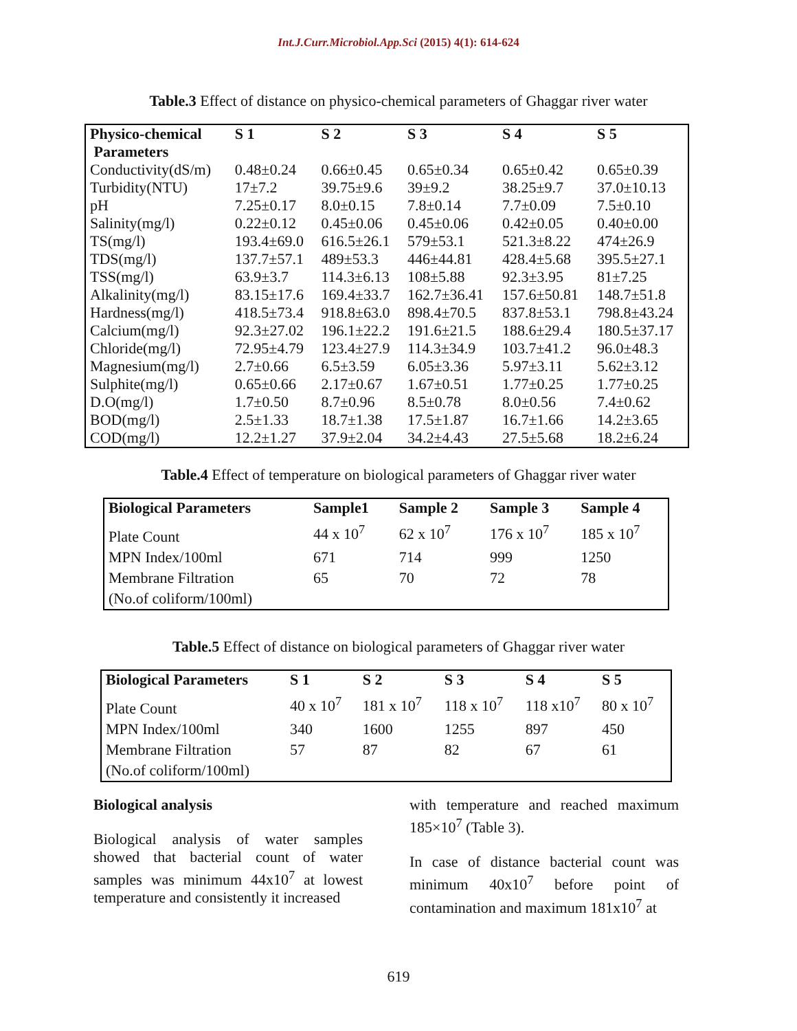Int.J.Curr.Microbiol.App.Sci (2015) 4(1): 614-624
Table.3 Effect of distance on physico-chemical parameters of Ghaggar river water
| Physico-chemical Parameters | S 1 | S 2 | S 3 | S 4 | S 5 |
| --- | --- | --- | --- | --- | --- |
| Conductivity(dS/m) | 0.48±0.24 | 0.66±0.45 | 0.65±0.34 | 0.65±0.42 | 0.65±0.39 |
| Turbidity(NTU) | 17±7.2 | 39.75±9.6 | 39±9.2 | 38.25±9.7 | 37.0±10.13 |
| pH | 7.25±0.17 | 8.0±0.15 | 7.8±0.14 | 7.7±0.09 | 7.5±0.10 |
| Salinity(mg/l) | 0.22±0.12 | 0.45±0.06 | 0.45±0.06 | 0.42±0.05 | 0.40±0.00 |
| TS(mg/l) | 193.4±69.0 | 616.5±26.1 | 579±53.1 | 521.3±8.22 | 474±26.9 |
| TDS(mg/l) | 137.7±57.1 | 489±53.3 | 446±44.81 | 428.4±5.68 | 395.5±27.1 |
| TSS(mg/l) | 63.9±3.7 | 114.3±6.13 | 108±5.88 | 92.3±3.95 | 81±7.25 |
| Alkalinity(mg/l) | 83.15±17.6 | 169.4±33.7 | 162.7±36.41 | 157.6±50.81 | 148.7±51.8 |
| Hardness(mg/l) | 418.5±73.4 | 918.8±63.0 | 898.4±70.5 | 837.8±53.1 | 798.8±43.24 |
| Calcium(mg/l) | 92.3±27.02 | 196.1±22.2 | 191.6±21.5 | 188.6±29.4 | 180.5±37.17 |
| Chloride(mg/l) | 72.95±4.79 | 123.4±27.9 | 114.3±34.9 | 103.7±41.2 | 96.0±48.3 |
| Magnesium(mg/l) | 2.7±0.66 | 6.5±3.59 | 6.05±3.36 | 5.97±3.11 | 5.62±3.12 |
| Sulphite(mg/l) | 0.65±0.66 | 2.17±0.67 | 1.67±0.51 | 1.77±0.25 | 1.77±0.25 |
| D.O(mg/l) | 1.7±0.50 | 8.7±0.96 | 8.5±0.78 | 8.0±0.56 | 7.4±0.62 |
| BOD(mg/l) | 2.5±1.33 | 18.7±1.38 | 17.5±1.87 | 16.7±1.66 | 14.2±3.65 |
| COD(mg/l) | 12.2±1.27 | 37.9±2.04 | 34.2±4.43 | 27.5±5.68 | 18.2±6.24 |
Table.4 Effect of temperature on biological parameters of Ghaggar river water
| Biological Parameters | Sample1 | Sample 2 | Sample 3 | Sample 4 |
| --- | --- | --- | --- | --- |
| Plate Count | 44 x 10<sup>7</sup> | 62 x 10<sup>7</sup> | 176 x 10<sup>7</sup> | 185 x 10<sup>7</sup> |
| MPN Index/100ml | 671 | 714 | 999 | 1250 |
| Membrane Filtration | 65 | 70 | 72 | 78 |
| (No.of coliform/100ml) | | | | |
Table.5 Effect of distance on biological parameters of Ghaggar river water
| Biological Parameters | S 1 | S 2 | S 3 | S 4 | S 5 |
| --- | --- | --- | --- | --- | --- |
| Plate Count | 40 x 10<sup>7</sup> | 181 x 10<sup>7</sup> | 118 x 10<sup>7</sup> | 118 x10<sup>7</sup> | 80 x 10<sup>7</sup> |
| MPN Index/100ml | 340 | 1600 | 1255 | 897 | 450 |
| Membrane Filtration | 57 | 87 | 82 | 67 | 61 |
| (No.of coliform/100ml) | | | | | |
Biological analysis
Biological analysis of water samples showed that bacterial count of water samples was minimum 44x10<sup>7</sup> at lowest temperature and consistently it increased
with temperature and reached maximum 185×10<sup>7</sup> (Table 3).
In case of distance bacterial count was minimum 40x10<sup>7</sup> before point of contamination and maximum 181x10<sup>7</sup> at
619